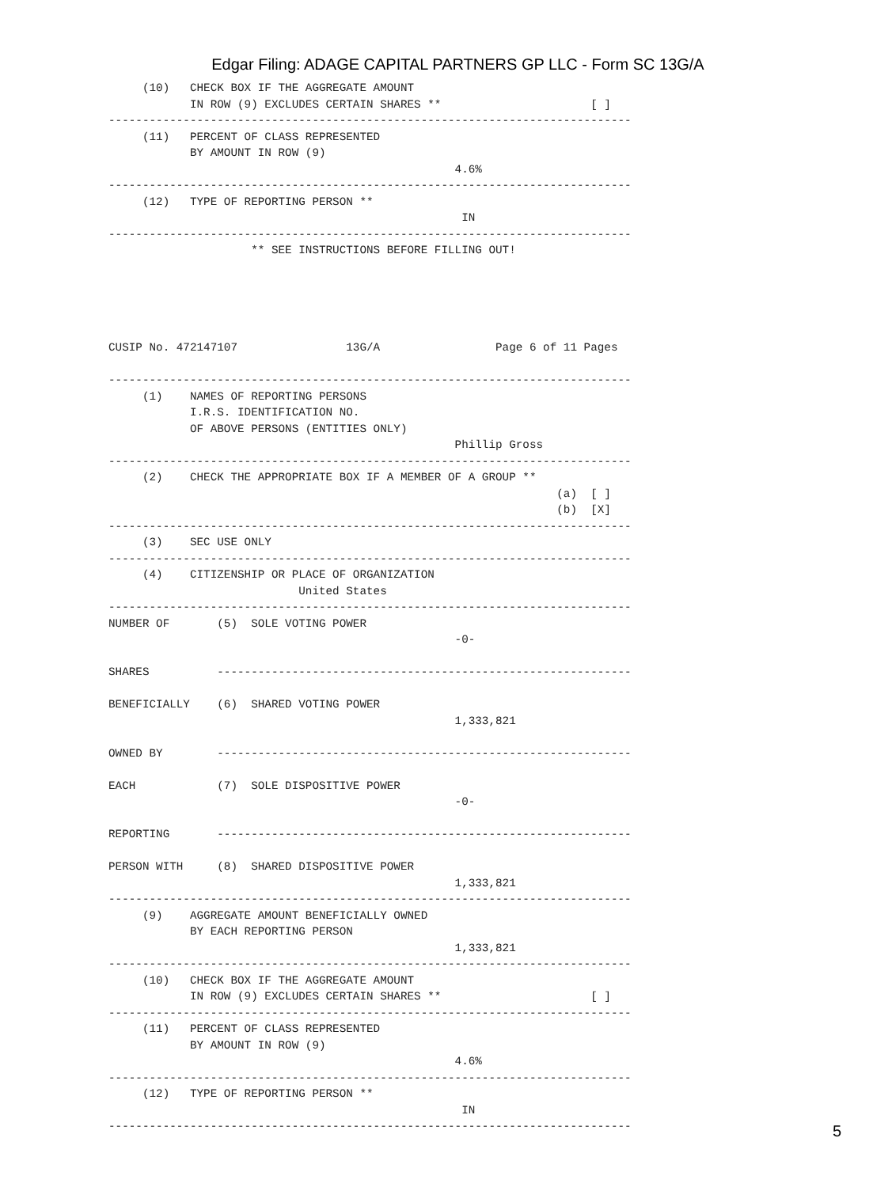Edgar Filing: ADAGE CAPITAL PARTNERS GP LLC - Form SC 13G/A
     (10)   CHECK BOX IF THE AGGREGATE AMOUNT
            IN ROW (9) EXCLUDES CERTAIN SHARES **                      [ ]
-----------------------------------------------------------------------------
     (11)   PERCENT OF CLASS REPRESENTED
            BY AMOUNT IN ROW (9)
                                                   4.6%
-----------------------------------------------------------------------------
     (12)   TYPE OF REPORTING PERSON **
                                                    IN
-----------------------------------------------------------------------------
                     ** SEE INSTRUCTIONS BEFORE FILLING OUT!





CUSIP No. 472147107                13G/A                 Page 6 of 11 Pages

-----------------------------------------------------------------------------
     (1)    NAMES OF REPORTING PERSONS
            I.R.S. IDENTIFICATION NO.
            OF ABOVE PERSONS (ENTITIES ONLY)
                                                   Phillip Gross
-----------------------------------------------------------------------------
     (2)    CHECK THE APPROPRIATE BOX IF A MEMBER OF A GROUP **
                                                                  (a)  [ ]
                                                                  (b)  [X]
-----------------------------------------------------------------------------
     (3)    SEC USE ONLY
-----------------------------------------------------------------------------
     (4)    CITIZENSHIP OR PLACE OF ORGANIZATION
                            United States
-----------------------------------------------------------------------------
NUMBER OF       (5)  SOLE VOTING POWER
                                                   -0-

SHARES          -------------------------------------------------------------

BENEFICIALLY    (6)  SHARED VOTING POWER
                                                   1,333,821

OWNED BY        -------------------------------------------------------------

EACH            (7)  SOLE DISPOSITIVE POWER
                                                   -0-

REPORTING       -------------------------------------------------------------

PERSON WITH     (8)  SHARED DISPOSITIVE POWER
                                                   1,333,821
-----------------------------------------------------------------------------
     (9)    AGGREGATE AMOUNT BENEFICIALLY OWNED
            BY EACH REPORTING PERSON
                                                   1,333,821
-----------------------------------------------------------------------------
     (10)   CHECK BOX IF THE AGGREGATE AMOUNT
            IN ROW (9) EXCLUDES CERTAIN SHARES **                      [ ]
-----------------------------------------------------------------------------
     (11)   PERCENT OF CLASS REPRESENTED
            BY AMOUNT IN ROW (9)
                                                   4.6%
-----------------------------------------------------------------------------
     (12)   TYPE OF REPORTING PERSON **
                                                    IN
-----------------------------------------------------------------------------
5